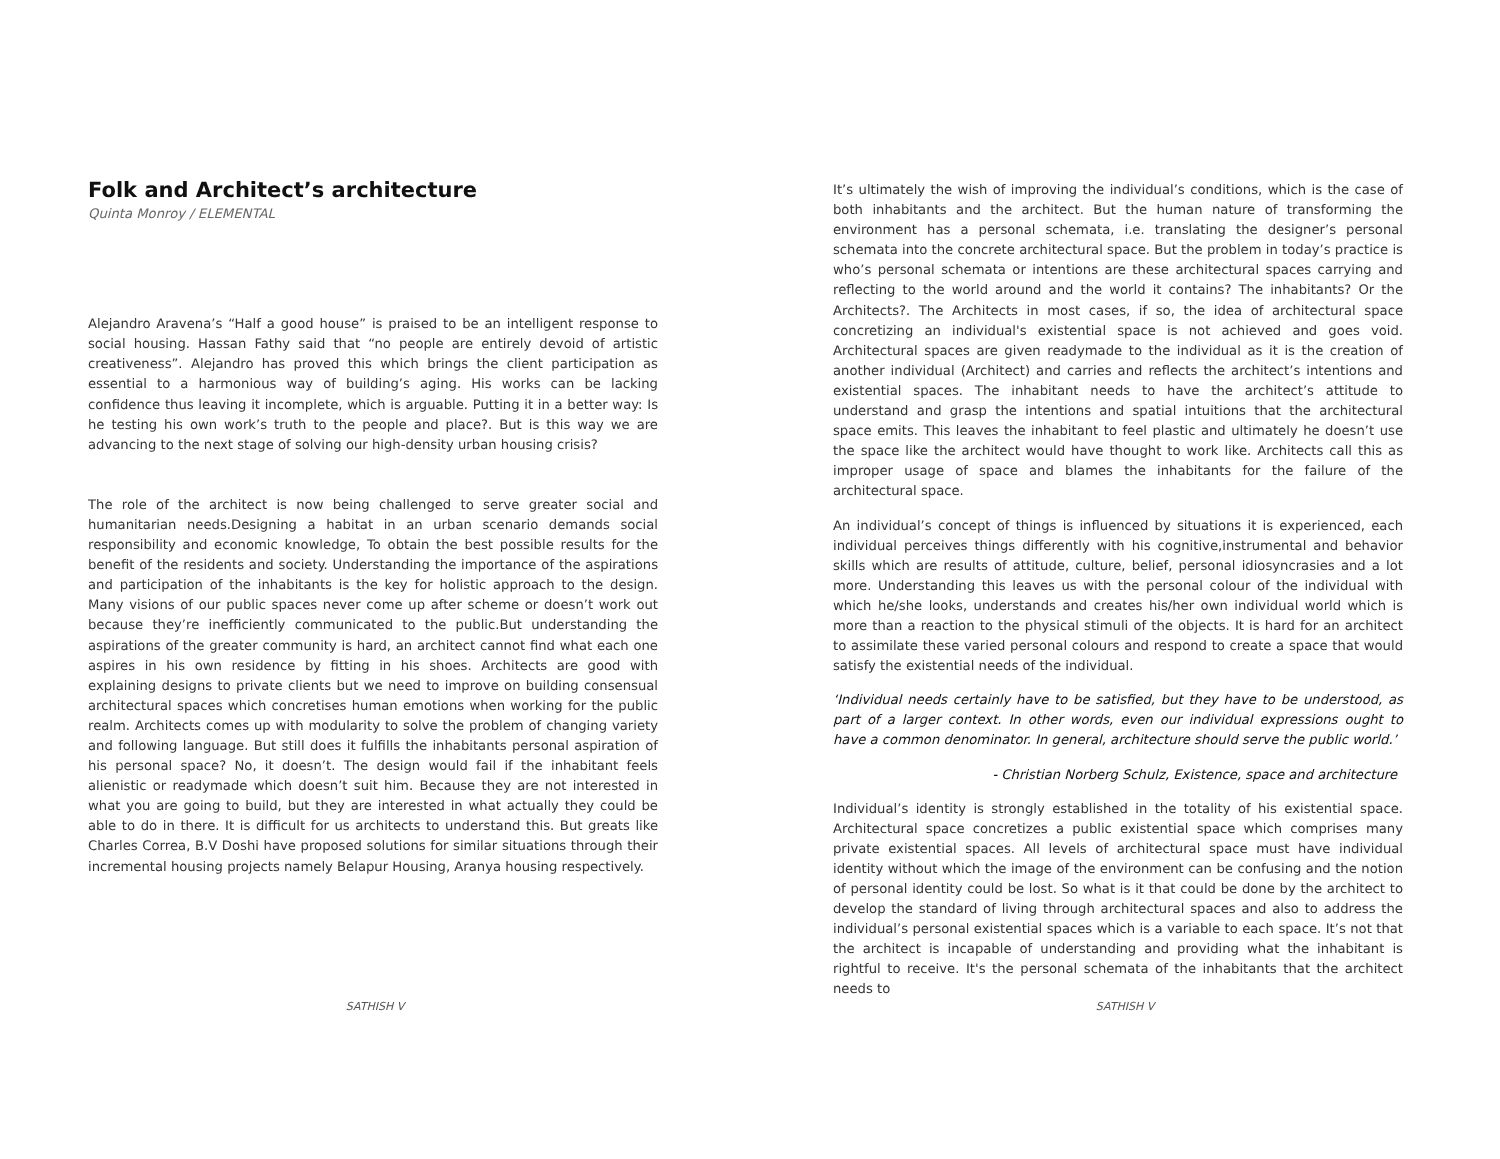Folk and Architect’s architecture
Quinta Monroy / ELEMENTAL
Alejandro Aravena’s “Half a good house” is praised to be an intelligent response to social housing. Hassan Fathy said that “no people are entirely devoid of artistic creativeness”. Alejandro has proved this which brings the client participation as essential to a harmonious way of building’s aging. His works can be lacking confidence thus leaving it incomplete, which is arguable. Putting it in a better way: Is he testing his own work’s truth to the people and place?. But is this way we are advancing to the next stage of solving our high-density urban housing crisis?
The role of the architect is now being challenged to serve greater social and humanitarian needs.Designing a habitat in an urban scenario demands social responsibility and economic knowledge, To obtain the best possible results for the benefit of the residents and society. Understanding the importance of the aspirations and participation of the inhabitants is the key for holistic approach to the design. Many visions of our public spaces never come up after scheme or doesn’t work out because they’re inefficiently communicated to the public.But understanding the aspirations of the greater community is hard, an architect cannot find what each one aspires in his own residence by fitting in his shoes. Architects are good with explaining designs to private clients but we need to improve on building consensual architectural spaces which concretises human emotions when working for the public realm. Architects comes up with modularity to solve the problem of changing variety and following language. But still does it fulfills the inhabitants personal aspiration of his personal space? No, it doesn’t. The design would fail if the inhabitant feels alienistic or readymade which doesn’t suit him. Because they are not interested in what you are going to build, but they are interested in what actually they could be able to do in there. It is difficult for us architects to understand this. But greats like Charles Correa, B.V Doshi have proposed solutions for similar situations through their incremental housing projects namely Belapur Housing, Aranya housing respectively.
SATHISH V
It’s ultimately the wish of improving the individual’s conditions, which is the case of both inhabitants and the architect. But the human nature of transforming the environment has a personal schemata, i.e. translating the designer’s personal schemata into the concrete architectural space. But the problem in today’s practice is who’s personal schemata or intentions are these architectural spaces carrying and reflecting to the world around and the world it contains? The inhabitants? Or the Architects?. The Architects in most cases, if so, the idea of architectural space concretizing an individual's existential space is not achieved and goes void. Architectural spaces are given readymade to the individual as it is the creation of another individual (Architect) and carries and reflects the architect’s intentions and existential spaces. The inhabitant needs to have the architect’s attitude to understand and grasp the intentions and spatial intuitions that the architectural space emits. This leaves the inhabitant to feel plastic and ultimately he doesn’t use the space like the architect would have thought to work like. Architects call this as improper usage of space and blames the inhabitants for the failure of the architectural space.
An individual’s concept of things is influenced by situations it is experienced, each individual perceives things differently with his cognitive,instrumental and behavior skills which are results of attitude, culture, belief, personal idiosyncrasies and a lot more. Understanding this leaves us with the personal colour of the individual with which he/she looks, understands and creates his/her own individual world which is more than a reaction to the physical stimuli of the objects. It is hard for an architect to assimilate these varied personal colours and respond to create a space that would satisfy the existential needs of the individual.
‘Individual needs certainly have to be satisfied, but they have to be understood, as part of a larger context. In other words, even our individual expressions ought to have a common denominator. In general, architecture should serve the public world.’
- Christian Norberg Schulz, Existence, space and architecture
Individual’s identity is strongly established in the totality of his existential space. Architectural space concretizes a public existential space which comprises many private existential spaces. All levels of architectural space must have individual identity without which the image of the environment can be confusing and the notion of personal identity could be lost. So what is it that could be done by the architect to develop the standard of living through architectural spaces and also to address the individual’s personal existential spaces which is a variable to each space. It’s not that the architect is incapable of understanding and providing what the inhabitant is rightful to receive. It's the personal schemata of the inhabitants that the architect needs to
SATHISH V